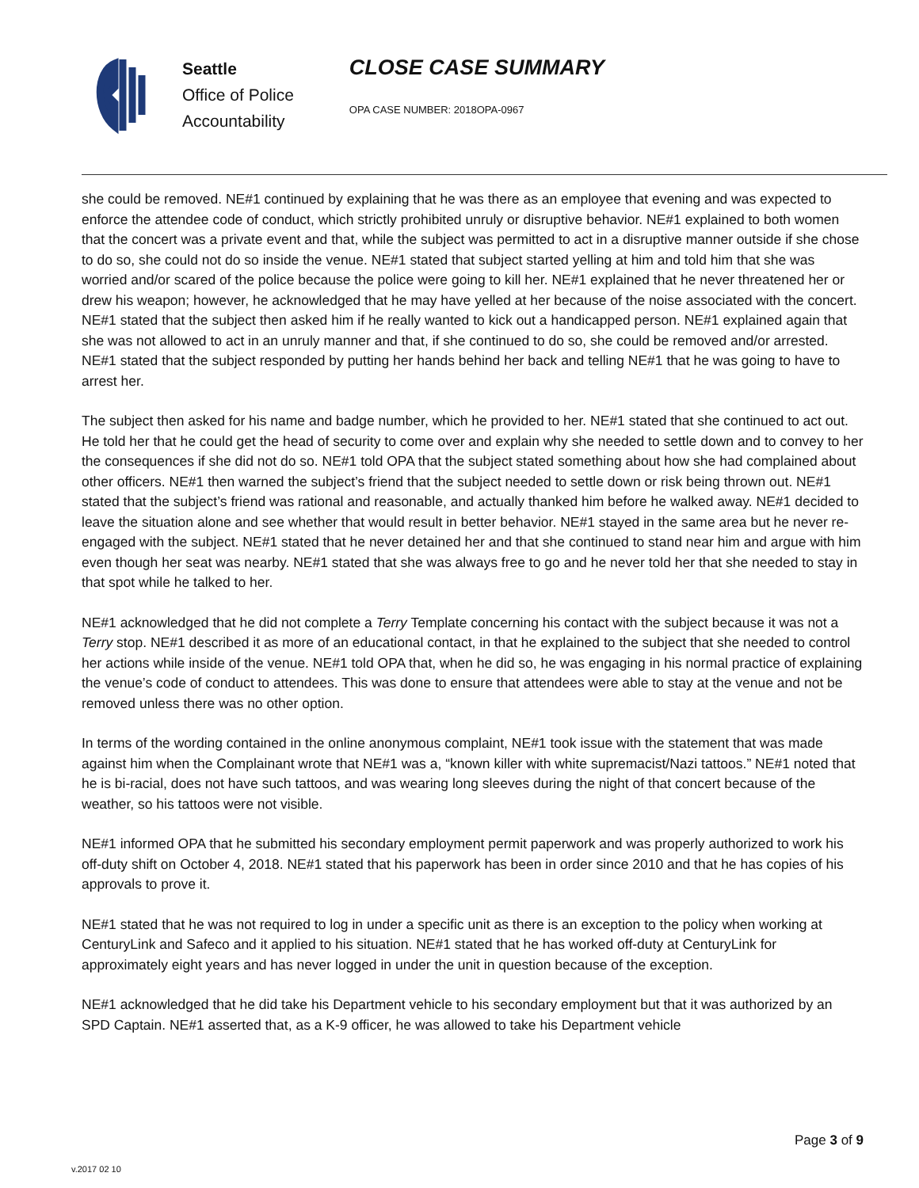Seattle
Office of Police
Accountability
CLOSE CASE SUMMARY
OPA CASE NUMBER: 2018OPA-0967
she could be removed. NE#1 continued by explaining that he was there as an employee that evening and was expected to enforce the attendee code of conduct, which strictly prohibited unruly or disruptive behavior. NE#1 explained to both women that the concert was a private event and that, while the subject was permitted to act in a disruptive manner outside if she chose to do so, she could not do so inside the venue. NE#1 stated that subject started yelling at him and told him that she was worried and/or scared of the police because the police were going to kill her. NE#1 explained that he never threatened her or drew his weapon; however, he acknowledged that he may have yelled at her because of the noise associated with the concert. NE#1 stated that the subject then asked him if he really wanted to kick out a handicapped person. NE#1 explained again that she was not allowed to act in an unruly manner and that, if she continued to do so, she could be removed and/or arrested. NE#1 stated that the subject responded by putting her hands behind her back and telling NE#1 that he was going to have to arrest her.
The subject then asked for his name and badge number, which he provided to her. NE#1 stated that she continued to act out. He told her that he could get the head of security to come over and explain why she needed to settle down and to convey to her the consequences if she did not do so. NE#1 told OPA that the subject stated something about how she had complained about other officers. NE#1 then warned the subject’s friend that the subject needed to settle down or risk being thrown out. NE#1 stated that the subject’s friend was rational and reasonable, and actually thanked him before he walked away. NE#1 decided to leave the situation alone and see whether that would result in better behavior. NE#1 stayed in the same area but he never re-engaged with the subject. NE#1 stated that he never detained her and that she continued to stand near him and argue with him even though her seat was nearby. NE#1 stated that she was always free to go and he never told her that she needed to stay in that spot while he talked to her.
NE#1 acknowledged that he did not complete a Terry Template concerning his contact with the subject because it was not a Terry stop. NE#1 described it as more of an educational contact, in that he explained to the subject that she needed to control her actions while inside of the venue. NE#1 told OPA that, when he did so, he was engaging in his normal practice of explaining the venue’s code of conduct to attendees. This was done to ensure that attendees were able to stay at the venue and not be removed unless there was no other option.
In terms of the wording contained in the online anonymous complaint, NE#1 took issue with the statement that was made against him when the Complainant wrote that NE#1 was a, “known killer with white supremacist/Nazi tattoos.” NE#1 noted that he is bi-racial, does not have such tattoos, and was wearing long sleeves during the night of that concert because of the weather, so his tattoos were not visible.
NE#1 informed OPA that he submitted his secondary employment permit paperwork and was properly authorized to work his off-duty shift on October 4, 2018. NE#1 stated that his paperwork has been in order since 2010 and that he has copies of his approvals to prove it.
NE#1 stated that he was not required to log in under a specific unit as there is an exception to the policy when working at CenturyLink and Safeco and it applied to his situation. NE#1 stated that he has worked off-duty at CenturyLink for approximately eight years and has never logged in under the unit in question because of the exception.
NE#1 acknowledged that he did take his Department vehicle to his secondary employment but that it was authorized by an SPD Captain. NE#1 asserted that, as a K-9 officer, he was allowed to take his Department vehicle
v.2017 02 10
Page 3 of 9